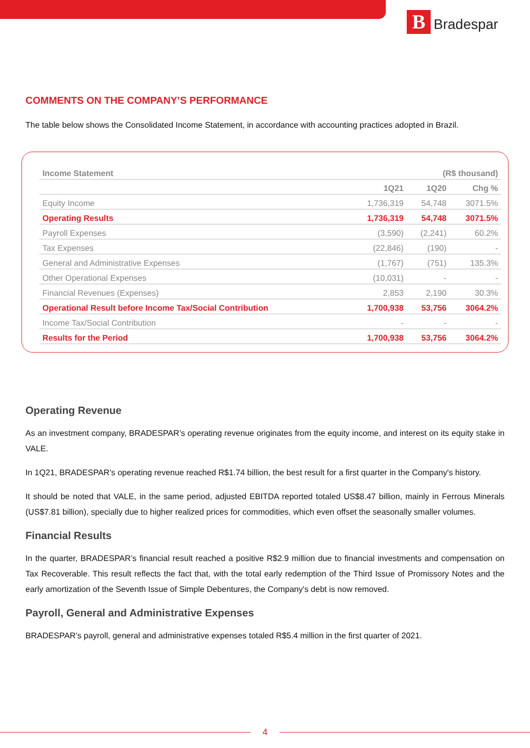B
Bradespar
COMMENTS ON THE COMPANY’S PERFORMANCE
The table below shows the Consolidated Income Statement, in accordance with accounting practices adopted in Brazil.
| Income Statement | (R$ thousand) | | |
| --- | --- | --- | --- |
| | 1Q21 | 1Q20 | Chg % |
| Equity Income | 1,736,319 | 54,748 | 3071.5% |
| Operating Results | 1,736,319 | 54,748 | 3071.5% |
| Payroll Expenses | (3,590) | (2,241) | 60.2% |
| Tax Expenses | (22,846) | (190) | - |
| General and Administrative Expenses | (1,767) | (751) | 135.3% |
| Other Operational Expenses | (10,031) | - | - |
| Financial Revenues (Expenses) | 2,853 | 2,190 | 30.3% |
| Operational Result before Income Tax/Social Contribution | 1,700,938 | 53,756 | 3064.2% |
| Income Tax/Social Contribution | - | - | - |
| Results for the Period | 1,700,938 | 53,756 | 3064.2% |
Operating Revenue
As an investment company, BRADESPAR’s operating revenue originates from the equity income, and interest on its equity stake in VALE.
In 1Q21, BRADESPAR’s operating revenue reached R$1.74 billion, the best result for a first quarter in the Company's history.
It should be noted that VALE, in the same period, adjusted EBITDA reported totaled US$8.47 billion, mainly in Ferrous Minerals (US$7.81 billion), specially due to higher realized prices for commodities, which even offset the seasonally smaller volumes.
Financial Results
In the quarter, BRADESPAR’s financial result reached a positive R$2.9 million due to financial investments and compensation on Tax Recoverable. This result reflects the fact that, with the total early redemption of the Third Issue of Promissory Notes and the early amortization of the Seventh Issue of Simple Debentures, the Company's debt is now removed.
Payroll, General and Administrative Expenses
BRADESPAR’s payroll, general and administrative expenses totaled R$5.4 million in the first quarter of 2021.
4